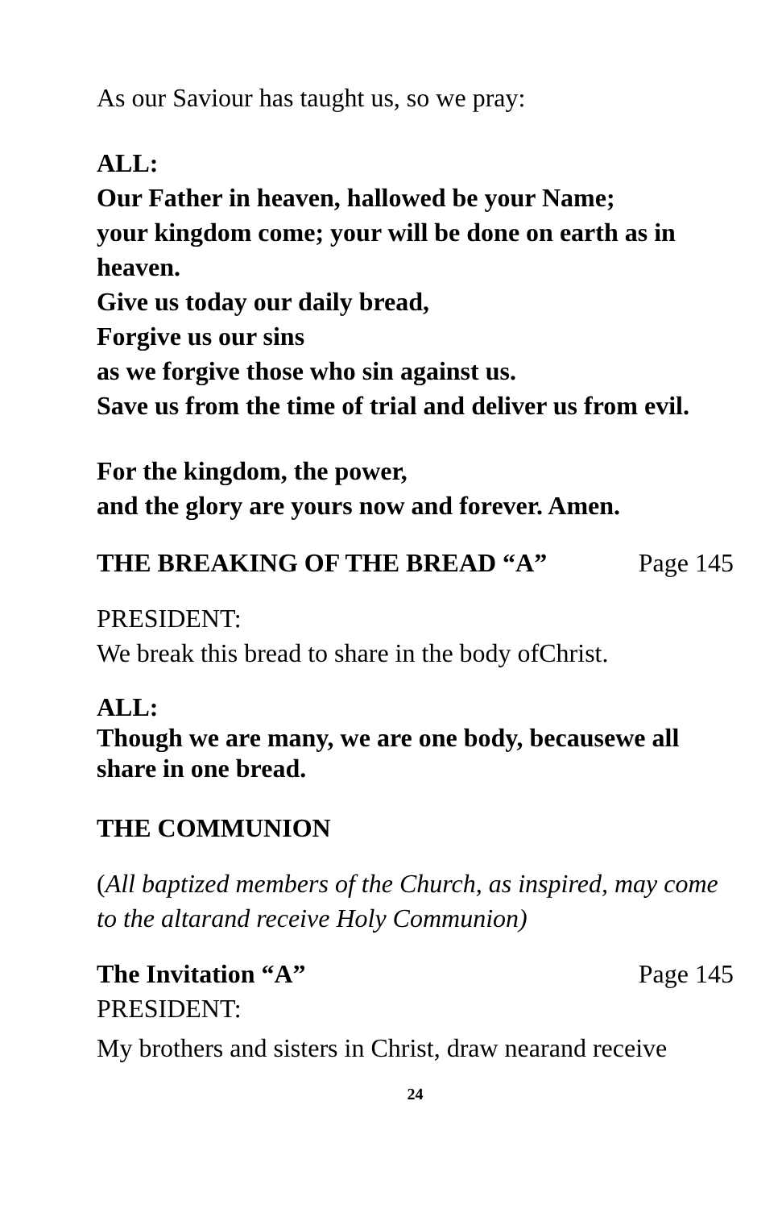As our Saviour has taught us, so we pray:
ALL:
Our Father in heaven, hallowed be your Name;
your kingdom come; your will be done on earth as in heaven.
Give us today our daily bread,
Forgive us our sins
as we forgive those who sin against us.
Save us from the time of trial and deliver us from evil.
For the kingdom, the power,
and the glory are yours now and forever. Amen.
THE BREAKING OF THE BREAD “A” Page 145
PRESIDENT:
We break this bread to share in the body ofChrist.
ALL:
Though we are many, we are one body, becausewe all share in one bread.
THE COMMUNION
(All baptized members of the Church, as inspired, may come to the altarand receive Holy Communion)
The Invitation “A” Page 145
PRESIDENT:
My brothers and sisters in Christ, draw nearand receive
24